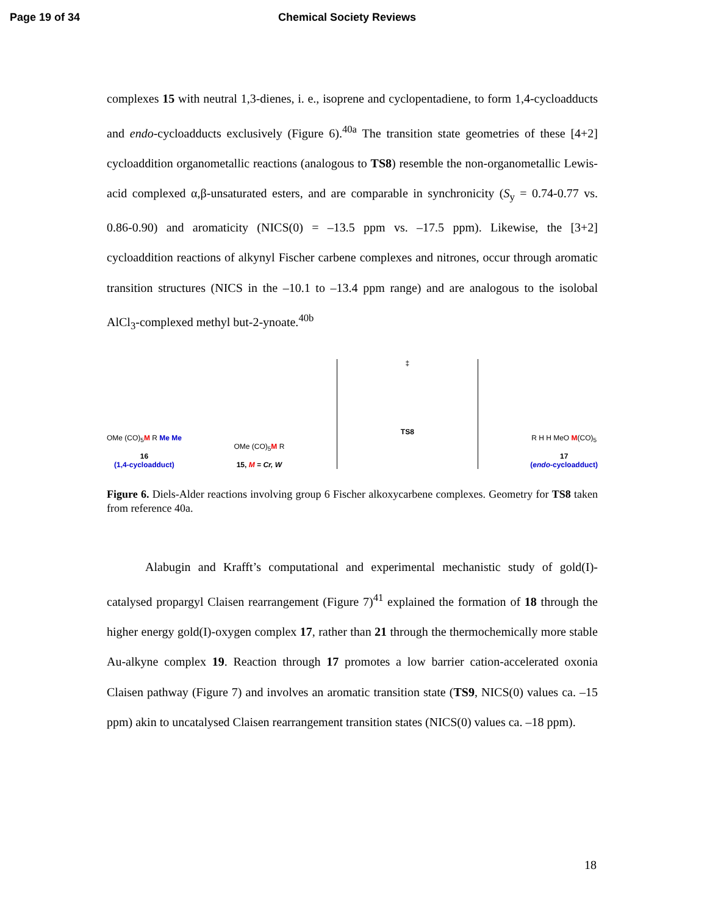Page 19 of 34 Chemical Society Reviews
complexes 15 with neutral 1,3-dienes, i. e., isoprene and cyclopentadiene, to form 1,4-cycloadducts and endo-cycloadducts exclusively (Figure 6).<sup>40a</sup> The transition state geometries of these [4+2] cycloaddition organometallic reactions (analogous to TS8) resemble the non-organometallic Lewis-acid complexed α,β-unsaturated esters, and are comparable in synchronicity (S<sub>y</sub> = 0.74-0.77 vs. 0.86-0.90) and aromaticity (NICS(0) = –13.5 ppm vs. –17.5 ppm). Likewise, the [3+2] cycloaddition reactions of alkynyl Fischer carbene complexes and nitrones, occur through aromatic transition structures (NICS in the –10.1 to –13.4 ppm range) and are analogous to the isolobal AlCl<sub>3</sub>-complexed methyl but-2-ynoate.<sup>40b</sup>
OMe (CO)<sub>5</sub>M R Me Me
16
(1,4-cycloadduct)
OMe (CO)<sub>5</sub>M R
15, M = Cr, W
‡
TS8
R H H MeO M(CO)<sub>5</sub>
17
(endo-cycloadduct)
Figure 6. Diels-Alder reactions involving group 6 Fischer alkoxycarbene complexes. Geometry for TS8 taken from reference 40a.
Alabugin and Krafft’s computational and experimental mechanistic study of gold(I)-catalysed propargyl Claisen rearrangement (Figure 7)<sup>41</sup> explained the formation of 18 through the higher energy gold(I)-oxygen complex 17, rather than 21 through the thermochemically more stable Au-alkyne complex 19. Reaction through 17 promotes a low barrier cation-accelerated oxonia Claisen pathway (Figure 7) and involves an aromatic transition state (TS9, NICS(0) values ca. –15 ppm) akin to uncatalysed Claisen rearrangement transition states (NICS(0) values ca. –18 ppm).
18